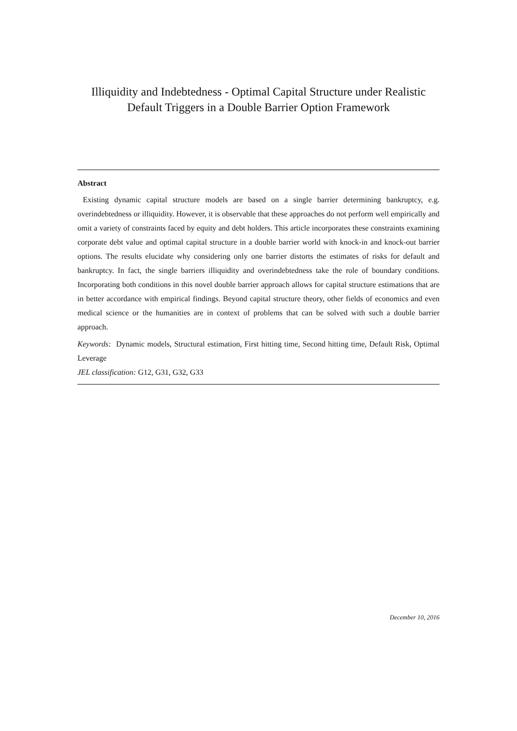Illiquidity and Indebtedness - Optimal Capital Structure under Realistic
Default Triggers in a Double Barrier Option Framework
Abstract
Existing dynamic capital structure models are based on a single barrier determining bankruptcy, e.g. overindebtedness or illiquidity. However, it is observable that these approaches do not perform well empirically and omit a variety of constraints faced by equity and debt holders. This article incorporates these constraints examining corporate debt value and optimal capital structure in a double barrier world with knock-in and knock-out barrier options. The results elucidate why considering only one barrier distorts the estimates of risks for default and bankruptcy. In fact, the single barriers illiquidity and overindebtedness take the role of boundary conditions. Incorporating both conditions in this novel double barrier approach allows for capital structure estimations that are in better accordance with empirical findings. Beyond capital structure theory, other fields of economics and even medical science or the humanities are in context of problems that can be solved with such a double barrier approach.
Keywords: Dynamic models, Structural estimation, First hitting time, Second hitting time, Default Risk, Optimal Leverage
JEL classification: G12, G31, G32, G33
December 10, 2016